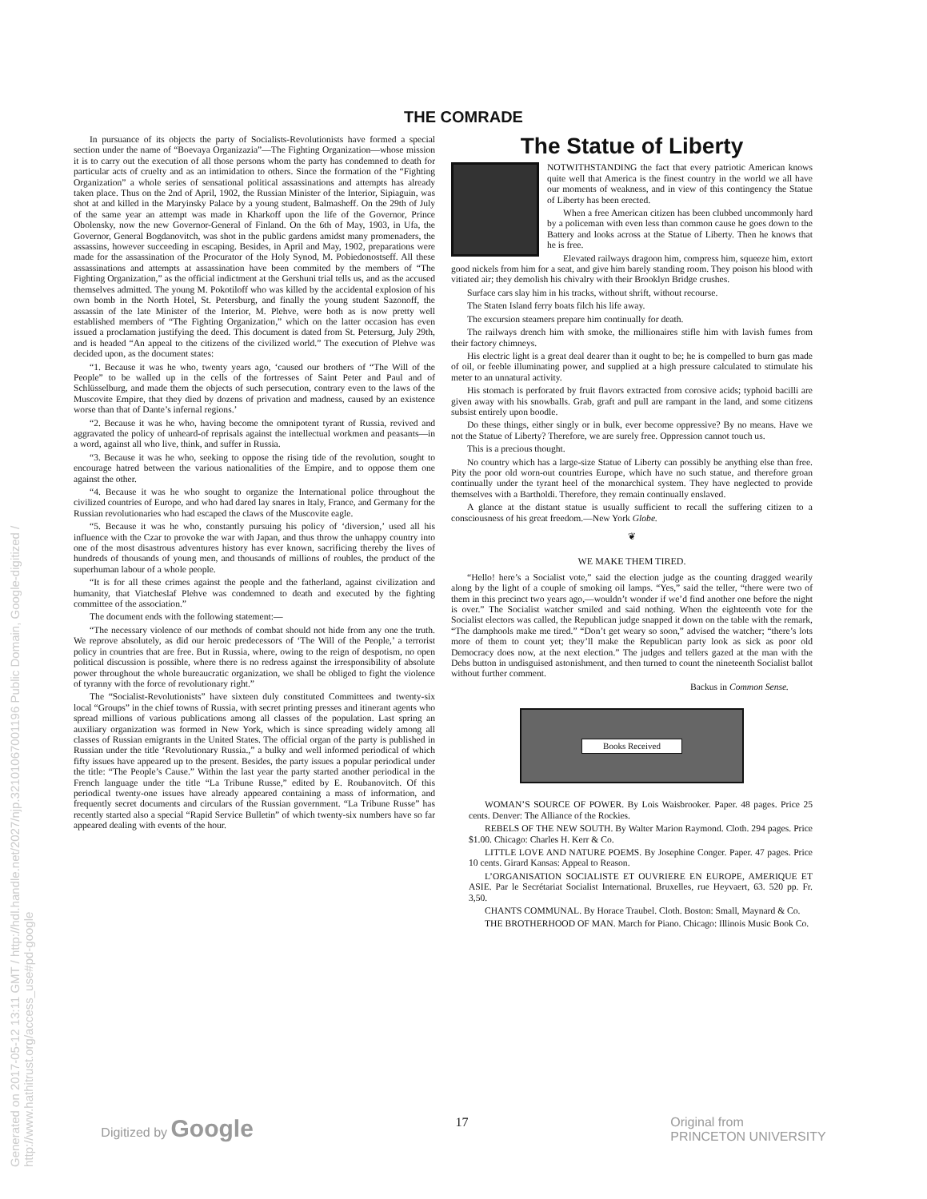Generated on 2017-05-12 13:11 GMT / http://hdl.handle.net/2027/njp.32101067001196 Public Domain, Google-digitized / http://www.hathitrust.org/access_use#pd-google
THE COMRADE
In pursuance of its objects the party of Socialists-Revolutionists have formed a special section under the name of “Boevaya Organizazia”—The Fighting Organization—whose mission it is to carry out the execution of all those persons whom the party has condemned to death for particular acts of cruelty and as an intimidation to others. Since the formation of the “Fighting Organization” a whole series of sensational political assassinations and attempts has already taken place. Thus on the 2nd of April, 1902, the Russian Minister of the Interior, Sipiaguin, was shot at and killed in the Maryinsky Palace by a young student, Balmasheff. On the 29th of July of the same year an attempt was made in Kharkoff upon the life of the Governor, Prince Obolensky, now the new Governor-General of Finland. On the 6th of May, 1903, in Ufa, the Governor, General Bogdanovitch, was shot in the public gardens amidst many promenaders, the assassins, however succeeding in escaping. Besides, in April and May, 1902, preparations were made for the assassination of the Procurator of the Holy Synod, M. Pobiedonostseff. All these assassinations and attempts at assassination have been commited by the members of “The Fighting Organization,” as the official indictment at the Gershuni trial tells us, and as the accused themselves admitted. The young M. Pokotiloff who was killed by the accidental explosion of his own bomb in the North Hotel, St. Petersburg, and finally the young student Sazonoff, the assassin of the late Minister of the Interior, M. Plehve, were both as is now pretty well established members of “The Fighting Organization,” which on the latter occasion has even issued a proclamation justifying the deed. This document is dated from St. Petersurg, July 29th, and is headed “An appeal to the citizens of the civilized world.” The execution of Plehve was decided upon, as the document states:
“1. Because it was he who, twenty years ago, ‘caused our brothers of “The Will of the People” to be walled up in the cells of the fortresses of Saint Peter and Paul and of Schlüsselburg, and made them the objects of such persecution, contrary even to the laws of the Muscovite Empire, that they died by dozens of privation and madness, caused by an existence worse than that of Dante’s infernal regions.’
“2. Because it was he who, having become the omnipotent tyrant of Russia, revived and aggravated the policy of unheard-of reprisals against the intellectual workmen and peasants—in a word, against all who live, think, and suffer in Russia.
“3. Because it was he who, seeking to oppose the rising tide of the revolution, sought to encourage hatred between the various nationalities of the Empire, and to oppose them one against the other.
“4. Because it was he who sought to organize the International police throughout the civilized countries of Europe, and who had dared lay snares in Italy, France, and Germany for the Russian revolutionaries who had escaped the claws of the Muscovite eagle.
“5. Because it was he who, constantly pursuing his policy of ‘diversion,’ used all his influence with the Czar to provoke the war with Japan, and thus throw the unhappy country into one of the most disastrous adventures history has ever known, sacrificing thereby the lives of hundreds of thousands of young men, and thousands of millions of roubles, the product of the superhuman labour of a whole people.
“It is for all these crimes against the people and the fatherland, against civilization and humanity, that Viatcheslaf Plehve was condemned to death and executed by the fighting committee of the association.”
The document ends with the following statement:—
“The necessary violence of our methods of combat should not hide from any one the truth. We reprove absolutely, as did our heroic predecessors of ‘The Will of the People,’ a terrorist policy in countries that are free. But in Russia, where, owing to the reign of despotism, no open political discussion is possible, where there is no redress against the irresponsibility of absolute power throughout the whole bureaucratic organization, we shall be obliged to fight the violence of tyranny with the force of revolutionary right.”
The “Socialist-Revolutionists” have sixteen duly constituted Committees and twenty-six local “Groups” in the chief towns of Russia, with secret printing presses and itinerant agents who spread millions of various publications among all classes of the population. Last spring an auxiliary organization was formed in New York, which is since spreading widely among all classes of Russian emigrants in the United States. The official organ of the party is published in Russian under the title ‘Revolutionary Russia.,” a bulky and well informed periodical of which fifty issues have appeared up to the present. Besides, the party issues a popular periodical under the title: “The People’s Cause.” Within the last year the party started another periodical in the French language under the title “La Tribune Russe,” edited by E. Roubanovitch. Of this periodical twenty-one issues have already appeared containing a mass of information, and frequently secret documents and circulars of the Russian government. “La Tribune Russe” has recently started also a special “Rapid Service Bulletin” of which twenty-six numbers have so far appeared dealing with events of the hour.
The Statue of Liberty
NOTWITHSTANDING the fact that every patriotic American knows quite well that America is the finest country in the world we all have our moments of weakness, and in view of this contingency the Statue of Liberty has been erected.
When a free American citizen has been clubbed uncommonly hard by a policeman with even less than common cause he goes down to the Battery and looks across at the Statue of Liberty. Then he knows that he is free.
Elevated railways dragoon him, compress him, squeeze him, extort good nickels from him for a seat, and give him barely standing room. They poison his blood with vitiated air; they demolish his chivalry with their Brooklyn Bridge crushes.
Surface cars slay him in his tracks, without shrift, without recourse.
The Staten Island ferry boats filch his life away.
The excursion steamers prepare him continually for death.
The railways drench him with smoke, the millionaires stifle him with lavish fumes from their factory chimneys.
His electric light is a great deal dearer than it ought to be; he is compelled to burn gas made of oil, or feeble illuminating power, and supplied at a high pressure calculated to stimulate his meter to an unnatural activity.
His stomach is perforated by fruit flavors extracted from corosive acids; typhoid bacilli are given away with his snowballs. Grab, graft and pull are rampant in the land, and some citizens subsist entirely upon boodle.
Do these things, either singly or in bulk, ever become oppressive? By no means. Have we not the Statue of Liberty? Therefore, we are surely free. Oppression cannot touch us.
This is a precious thought.
No country which has a large-size Statue of Liberty can possibly be anything else than free. Pity the poor old worn-out countries Europe, which have no such statue, and therefore groan continually under the tyrant heel of the monarchical system. They have neglected to provide themselves with a Bartholdi. Therefore, they remain continually enslaved.
A glance at the distant statue is usually sufficient to recall the suffering citizen to a consciousness of his great freedom.—New York Globe.
❦
WE MAKE THEM TIRED.
“Hello! here’s a Socialist vote,” said the election judge as the counting dragged wearily along by the light of a couple of smoking oil lamps. “Yes,” said the teller, “there were two of them in this precinct two years ago,—wouldn’t wonder if we’d find another one before the night is over.” The Socialist watcher smiled and said nothing. When the eighteenth vote for the Socialist electors was called, the Republican judge snapped it down on the table with the remark, “The damphools make me tired.” “Don’t get weary so soon,” advised the watcher; “there’s lots more of them to count yet; they’ll make the Republican party look as sick as poor old Democracy does now, at the next election.” The judges and tellers gazed at the man with the Debs button in undisguised astonishment, and then turned to count the nineteenth Socialist ballot without further comment.
Backus in Common Sense.
Books Received
WOMAN’S SOURCE OF POWER. By Lois Waisbrooker. Paper. 48 pages. Price 25 cents. Denver: The Alliance of the Rockies.
REBELS OF THE NEW SOUTH. By Walter Marion Raymond. Cloth. 294 pages. Price $1.00. Chicago: Charles H. Kerr & Co.
LITTLE LOVE AND NATURE POEMS. By Josephine Conger. Paper. 47 pages. Price 10 cents. Girard Kansas: Appeal to Reason.
L’ORGANISATION SOCIALISTE ET OUVRIERE EN EUROPE, AMERIQUE ET ASIE. Par le Secrétariat Socialist International. Bruxelles, rue Heyvaert, 63. 520 pp. Fr. 3,50.
CHANTS COMMUNAL. By Horace Traubel. Cloth. Boston: Small, Maynard & Co.
THE BROTHERHOOD OF MAN. March for Piano. Chicago: Illinois Music Book Co.
Digitized by Google 17 Original from
PRINCETON UNIVERSITY